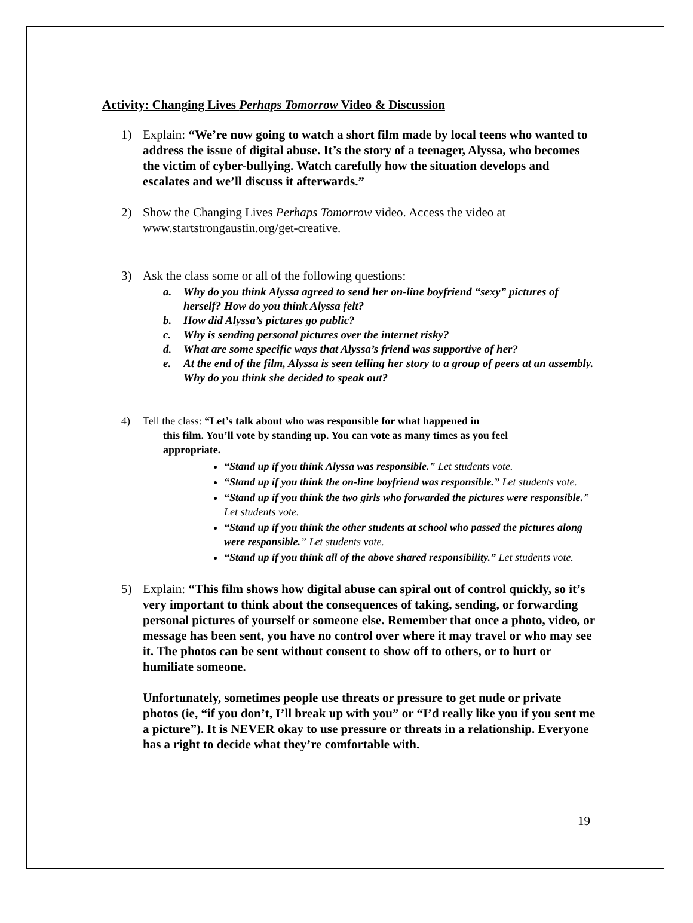Activity: Changing Lives Perhaps Tomorrow Video & Discussion
1) Explain: “We’re now going to watch a short film made by local teens who wanted to address the issue of digital abuse. It’s the story of a teenager, Alyssa, who becomes the victim of cyber-bullying. Watch carefully how the situation develops and escalates and we’ll discuss it afterwards.”
2) Show the Changing Lives Perhaps Tomorrow video. Access the video at www.startstrongaustin.org/get-creative.
3) Ask the class some or all of the following questions:
a. Why do you think Alyssa agreed to send her on-line boyfriend “sexy” pictures of herself? How do you think Alyssa felt?
b. How did Alyssa’s pictures go public?
c. Why is sending personal pictures over the internet risky?
d. What are some specific ways that Alyssa’s friend was supportive of her?
e. At the end of the film, Alyssa is seen telling her story to a group of peers at an assembly. Why do you think she decided to speak out?
4) Tell the class: “Let’s talk about who was responsible for what happened in
this film. You’ll vote by standing up. You can vote as many times as you feel
appropriate.
“Stand up if you think Alyssa was responsible.” Let students vote.
“Stand up if you think the on-line boyfriend was responsible.” Let students vote.
“Stand up if you think the two girls who forwarded the pictures were responsible.” Let students vote.
“Stand up if you think the other students at school who passed the pictures along were responsible.” Let students vote.
“Stand up if you think all of the above shared responsibility.” Let students vote.
5) Explain: “This film shows how digital abuse can spiral out of control quickly, so it’s very important to think about the consequences of taking, sending, or forwarding personal pictures of yourself or someone else. Remember that once a photo, video, or message has been sent, you have no control over where it may travel or who may see it. The photos can be sent without consent to show off to others, or to hurt or humiliate someone.
Unfortunately, sometimes people use threats or pressure to get nude or private photos (ie, “if you don’t, I’ll break up with you” or “I’d really like you if you sent me a picture”). It is NEVER okay to use pressure or threats in a relationship. Everyone has a right to decide what they’re comfortable with.
19